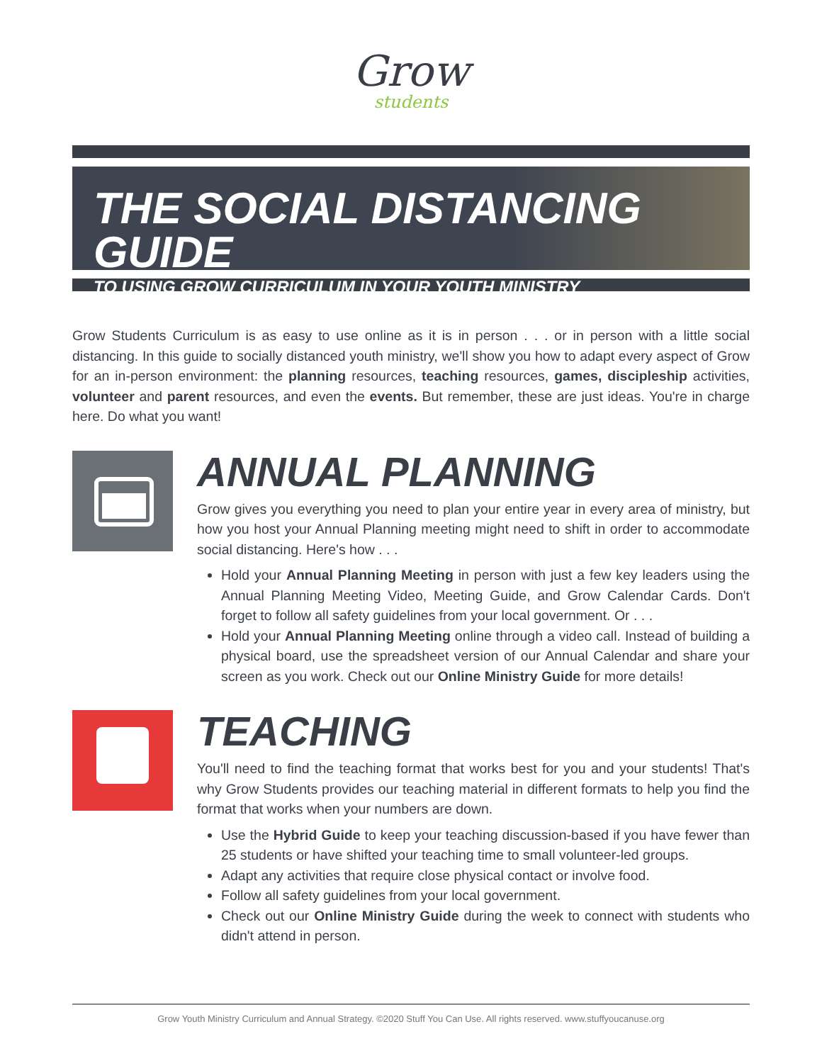Grow
students
THE SOCIAL DISTANCING GUIDE
TO USING GROW CURRICULUM IN YOUR YOUTH MINISTRY
Grow Students Curriculum is as easy to use online as it is in person . . . or in person with a little social distancing. In this guide to socially distanced youth ministry, we'll show you how to adapt every aspect of Grow for an in-person environment: the planning resources, teaching resources, games, discipleship activities, volunteer and parent resources, and even the events. But remember, these are just ideas. You're in charge here. Do what you want!
ANNUAL PLANNING
Grow gives you everything you need to plan your entire year in every area of ministry, but how you host your Annual Planning meeting might need to shift in order to accommodate social distancing. Here's how . . .
Hold your Annual Planning Meeting in person with just a few key leaders using the Annual Planning Meeting Video, Meeting Guide, and Grow Calendar Cards. Don't forget to follow all safety guidelines from your local government. Or . . .
Hold your Annual Planning Meeting online through a video call. Instead of building a physical board, use the spreadsheet version of our Annual Calendar and share your screen as you work. Check out our Online Ministry Guide for more details!
TEACHING
You'll need to find the teaching format that works best for you and your students! That's why Grow Students provides our teaching material in different formats to help you find the format that works when your numbers are down.
Use the Hybrid Guide to keep your teaching discussion-based if you have fewer than 25 students or have shifted your teaching time to small volunteer-led groups.
Adapt any activities that require close physical contact or involve food.
Follow all safety guidelines from your local government.
Check out our Online Ministry Guide during the week to connect with students who didn't attend in person.
Grow Youth Ministry Curriculum and Annual Strategy. ©2020 Stuff You Can Use. All rights reserved. www.stuffyoucanuse.org